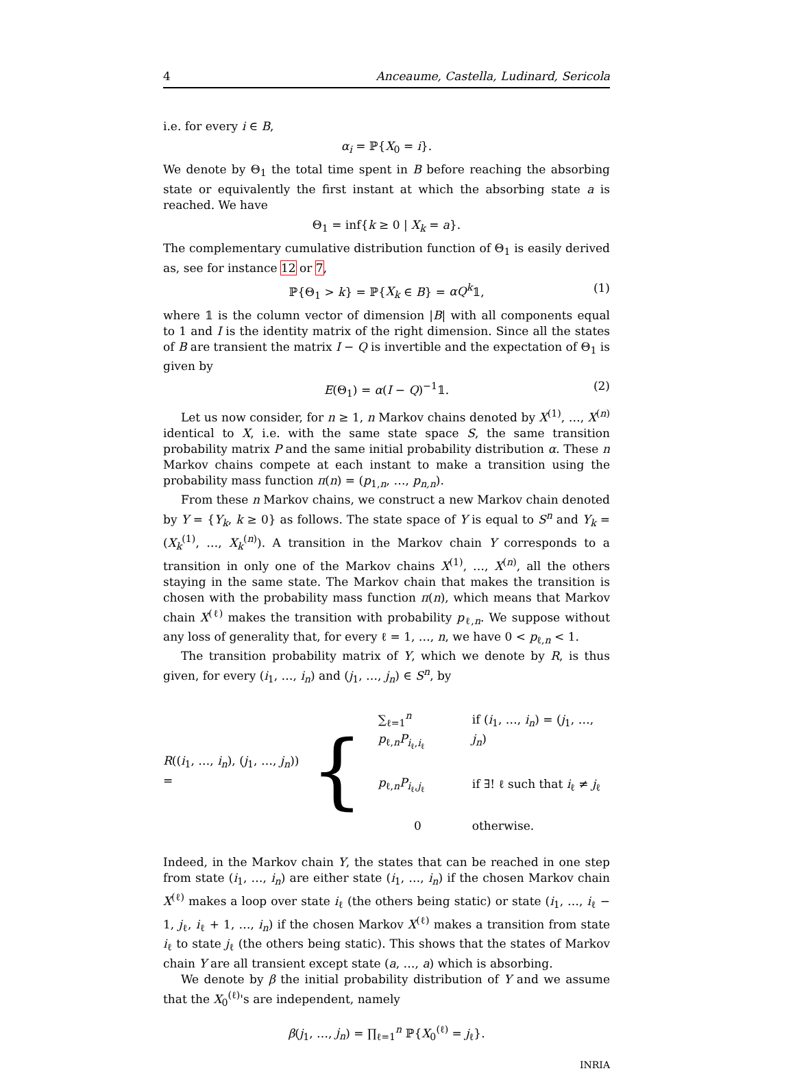4 Anceaume, Castella, Ludinard, Sericola
i.e. for every i ∈ B,
α<sub>i</sub> = ℙ{X<sub>0</sub> = i}.
We denote by Θ<sub>1</sub> the total time spent in B before reaching the absorbing state or equivalently the first instant at which the absorbing state a is reached. We have
Θ<sub>1</sub> = inf{k ≥ 0 | X<sub>k</sub> = a}.
The complementary cumulative distribution function of Θ<sub>1</sub> is easily derived as, see for instance 12 or 7,
ℙ{Θ<sub>1</sub> > k} = ℙ{X<sub>k</sub> ∈ B} = αQ<sup>k</sup>𝟙, (1)
where 𝟙 is the column vector of dimension |B| with all components equal to 1 and I is the identity matrix of the right dimension. Since all the states of B are transient the matrix I − Q is invertible and the expectation of Θ<sub>1</sub> is given by
E(Θ<sub>1</sub>) = α(I − Q)<sup>−1</sup>𝟙. (2)
Let us now consider, for n ≥ 1, n Markov chains denoted by X<sup>(1)</sup>, …, X<sup>(n)</sup> identical to X, i.e. with the same state space S, the same transition probability matrix P and the same initial probability distribution α. These n Markov chains compete at each instant to make a transition using the probability mass function π(n) = (p<sub>1,n</sub>, …, p<sub>n,n</sub>).
From these n Markov chains, we construct a new Markov chain denoted by Y = {Y<sub>k</sub>, k ≥ 0} as follows. The state space of Y is equal to S<sup>n</sup> and Y<sub>k</sub> = (X<sub>k</sub><sup>(1)</sup>, …, X<sub>k</sub><sup>(n)</sup>). A transition in the Markov chain Y corresponds to a transition in only one of the Markov chains X<sup>(1)</sup>, …, X<sup>(n)</sup>, all the others staying in the same state. The Markov chain that makes the transition is chosen with the probability mass function π(n), which means that Markov chain X<sup>(ℓ)</sup> makes the transition with probability p<sub>ℓ,n</sub>. We suppose without any loss of generality that, for every ℓ = 1, …, n, we have 0 < p<sub>ℓ,n</sub> < 1.
The transition probability matrix of Y, which we denote by R, is thus given, for every (i<sub>1</sub>, …, i<sub>n</sub>) and (j<sub>1</sub>, …, j<sub>n</sub>) ∈ S<sup>n</sup>, by
R((i<sub>1</sub>, …, i<sub>n</sub>), (j<sub>1</sub>, …, j<sub>n</sub>)) = {
| ∑<sub>ℓ=1</sub><sup>n</sup> p<sub>ℓ,n</sub> P<sub>i<sub>ℓ</sub>,i<sub>ℓ</sub></sub> | if ( i<sub>1</sub>, …, i<sub>n</sub> ) = ( j<sub>1</sub>, …, j<sub>n</sub> ) |
| p<sub>ℓ,n</sub> P<sub>i<sub>ℓ</sub>,j<sub>ℓ</sub></sub> | if ∃! ℓ such that i<sub>ℓ</sub> ≠ j<sub>ℓ</sub> |
| 0 | otherwise. |
Indeed, in the Markov chain Y, the states that can be reached in one step from state (i<sub>1</sub>, …, i<sub>n</sub>) are either state (i<sub>1</sub>, …, i<sub>n</sub>) if the chosen Markov chain X<sup>(ℓ)</sup> makes a loop over state i<sub>ℓ</sub> (the others being static) or state (i<sub>1</sub>, …, i<sub>ℓ</sub> − 1, j<sub>ℓ</sub>, i<sub>ℓ</sub> + 1, …, i<sub>n</sub>) if the chosen Markov X<sup>(ℓ)</sup> makes a transition from state i<sub>ℓ</sub> to state j<sub>ℓ</sub> (the others being static). This shows that the states of Markov chain Y are all transient except state (a, …, a) which is absorbing.
We denote by β the initial probability distribution of Y and we assume that the X<sub>0</sub><sup>(ℓ)</sup>'s are independent, namely
β(j<sub>1</sub>, …, j<sub>n</sub>) = ∏<sub>ℓ=1</sub><sup>n</sup> ℙ{X<sub>0</sub><sup>(ℓ)</sup> = j<sub>ℓ</sub>}.
INRIA